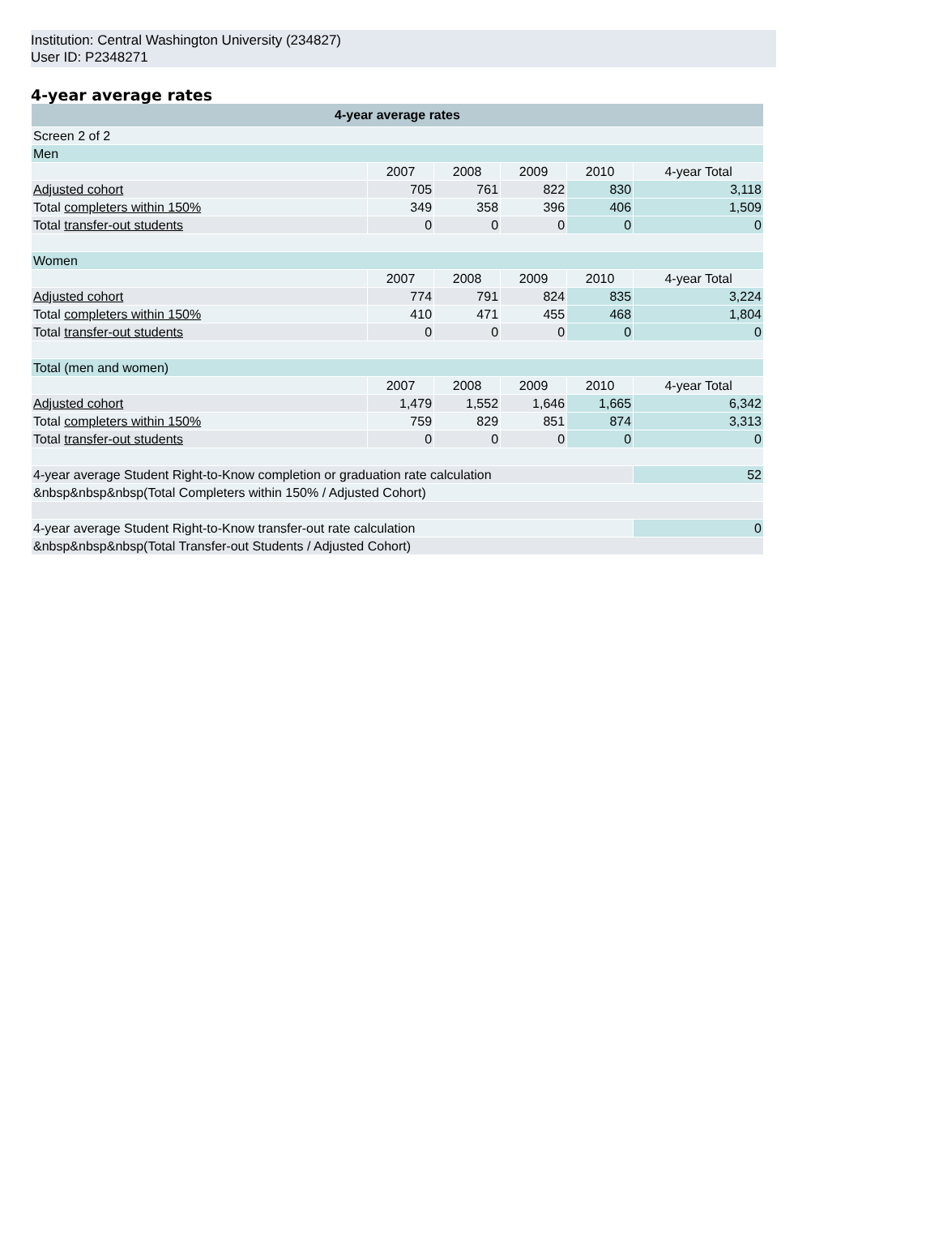Institution: Central Washington University (234827)
User ID: P2348271
4-year average rates
| 4-year average rates | | | | | |
| --- | --- | --- | --- | --- | --- |
| Screen 2 of 2 | | | | | |
| Men | | | | | |
| | 2007 | 2008 | 2009 | 2010 | 4-year Total |
| Adjusted cohort | 705 | 761 | 822 | 830 | 3,118 |
| Total completers within 150% | 349 | 358 | 396 | 406 | 1,509 |
| Total transfer-out students | 0 | 0 | 0 | 0 | 0 |
| Women | | | | | |
| | 2007 | 2008 | 2009 | 2010 | 4-year Total |
| Adjusted cohort | 774 | 791 | 824 | 835 | 3,224 |
| Total completers within 150% | 410 | 471 | 455 | 468 | 1,804 |
| Total transfer-out students | 0 | 0 | 0 | 0 | 0 |
| Total (men and women) | | | | | |
| | 2007 | 2008 | 2009 | 2010 | 4-year Total |
| Adjusted cohort | 1,479 | 1,552 | 1,646 | 1,665 | 6,342 |
| Total completers within 150% | 759 | 829 | 851 | 874 | 3,313 |
| Total transfer-out students | 0 | 0 | 0 | 0 | 0 |
| 4-year average Student Right-to-Know completion or graduation rate calculation | | | | | 52 |
| &nbsp&nbsp&nbsp(Total Completers within 150% / Adjusted Cohort) | | | | | |
| 4-year average Student Right-to-Know transfer-out rate calculation | | | | | 0 |
| &nbsp&nbsp&nbsp(Total Transfer-out Students / Adjusted Cohort) | | | | | |